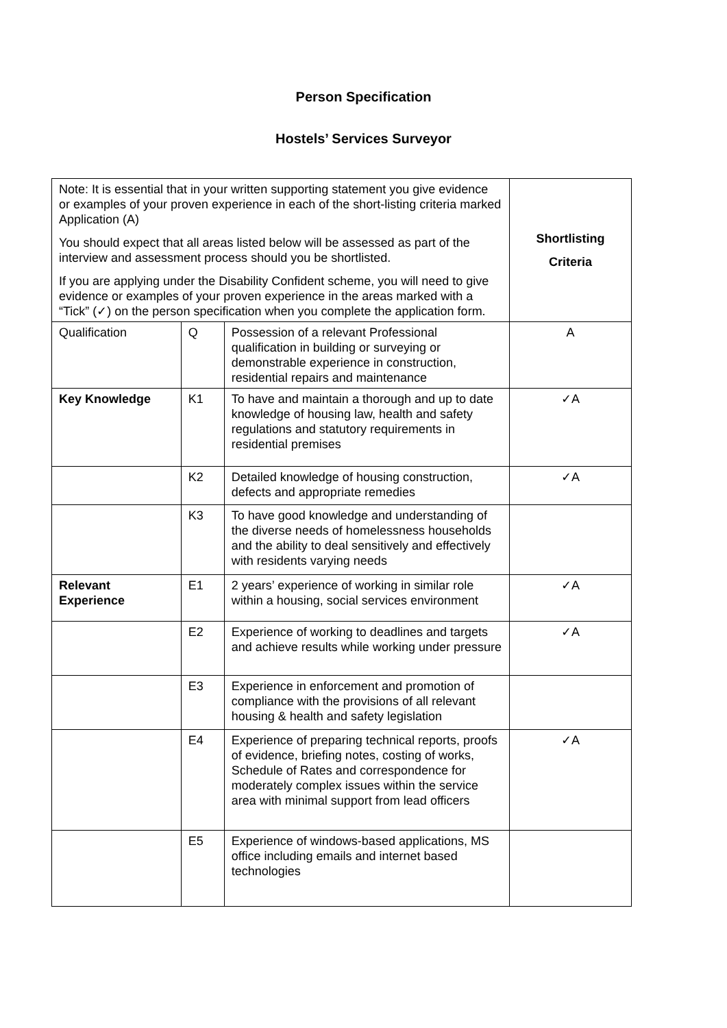Person Specification
Hostels’ Services Surveyor
| Note: It is essential that in your written supporting statement you give evidence or examples of your proven experience in each of the short-listing criteria marked Application (A) You should expect that all areas listed below will be assessed as part of the interview and assessment process should you be shortlisted. If you are applying under the Disability Confident scheme, you will need to give evidence or examples of your proven experience in the areas marked with a “Tick” (✓) on the person specification when you complete the application form. | | | Shortlisting Criteria |
| Qualification | Q | Possession of a relevant Professional qualification in building or surveying or demonstrable experience in construction, residential repairs and maintenance | A |
| Key Knowledge | K1 | To have and maintain a thorough and up to date knowledge of housing law, health and safety regulations and statutory requirements in residential premises | ✓A |
| | K2 | Detailed knowledge of housing construction, defects and appropriate remedies | ✓A |
| | K3 | To have good knowledge and understanding of the diverse needs of homelessness households and the ability to deal sensitively and effectively with residents varying needs | |
| Relevant Experience | E1 | 2 years’ experience of working in similar role within a housing, social services environment | ✓A |
| | E2 | Experience of working to deadlines and targets and achieve results while working under pressure | ✓A |
| | E3 | Experience in enforcement and promotion of compliance with the provisions of all relevant housing & health and safety legislation | |
| | E4 | Experience of preparing technical reports, proofs of evidence, briefing notes, costing of works, Schedule of Rates and correspondence for moderately complex issues within the service area with minimal support from lead officers | ✓A |
| | E5 | Experience of windows-based applications, MS office including emails and internet based technologies | |